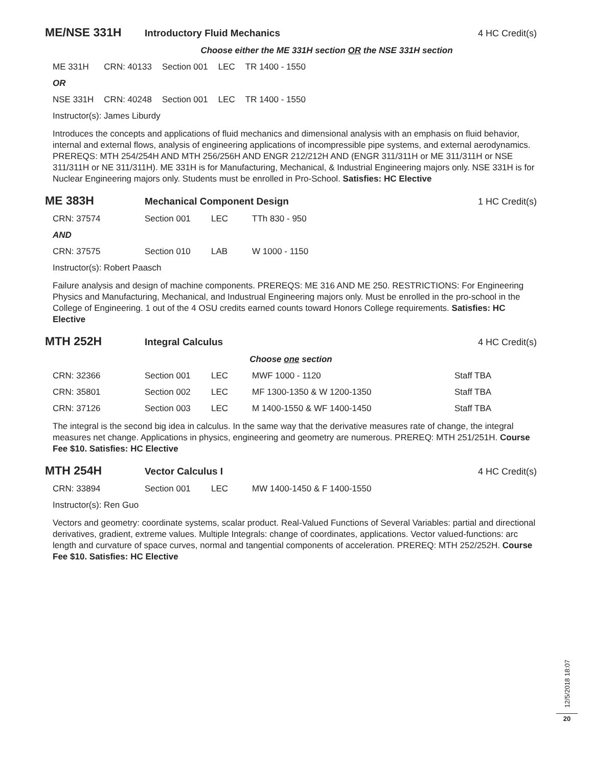ME/NSE 331H
Introductory Fluid Mechanics 4 HC Credit(s)
Choose either the ME 331H section OR the NSE 331H section
| ME 331H | CRN: 40133 | Section 001 | LEC | TR 1400 - 1550 |
| OR | | | | |
| NSE 331H | CRN: 40248 | Section 001 | LEC | TR 1400 - 1550 |
| Instructor(s): James Liburdy | | | | |
Introduces the concepts and applications of fluid mechanics and dimensional analysis with an emphasis on fluid behavior, internal and external flows, analysis of engineering applications of incompressible pipe systems, and external aerodynamics. PREREQS: MTH 254/254H AND MTH 256/256H AND ENGR 212/212H AND (ENGR 311/311H or ME 311/311H or NSE 311/311H or NE 311/311H). ME 331H is for Manufacturing, Mechanical, & Industrial Engineering majors only. NSE 331H is for Nuclear Engineering majors only. Students must be enrolled in Pro-School. Satisfies: HC Elective
ME 383H
Mechanical Component Design 1 HC Credit(s)
| CRN: 37574 | Section 001 | LEC | TTh 830 - 950 |
| AND | | | |
| CRN: 37575 | Section 010 | LAB | W 1000 - 1150 |
| Instructor(s): Robert Paasch | | | |
Failure analysis and design of machine components. PREREQS: ME 316 AND ME 250. RESTRICTIONS: For Engineering Physics and Manufacturing, Mechanical, and Industrual Engineering majors only. Must be enrolled in the pro-school in the College of Engineering. 1 out of the 4 OSU credits earned counts toward Honors College requirements. Satisfies: HC Elective
MTH 252H
Integral Calculus 4 HC Credit(s)
Choose one section
| CRN: 32366 | Section 001 | LEC | MWF 1000 - 1120 | Staff TBA |
| CRN: 35801 | Section 002 | LEC | MF 1300-1350 & W 1200-1350 | Staff TBA |
| CRN: 37126 | Section 003 | LEC | M 1400-1550 & WF 1400-1450 | Staff TBA |
The integral is the second big idea in calculus. In the same way that the derivative measures rate of change, the integral measures net change. Applications in physics, engineering and geometry are numerous. PREREQ: MTH 251/251H. Course Fee $10. Satisfies: HC Elective
MTH 254H
Vector Calculus I 4 HC Credit(s)
| CRN: 33894 | Section 001 | LEC | MW 1400-1450 & F 1400-1550 |
| Instructor(s): Ren Guo | | | |
Vectors and geometry: coordinate systems, scalar product. Real-Valued Functions of Several Variables: partial and directional derivatives, gradient, extreme values. Multiple Integrals: change of coordinates, applications. Vector valued-functions: arc length and curvature of space curves, normal and tangential components of acceleration. PREREQ: MTH 252/252H. Course Fee $10. Satisfies: HC Elective
12/5/2018 18:07
20